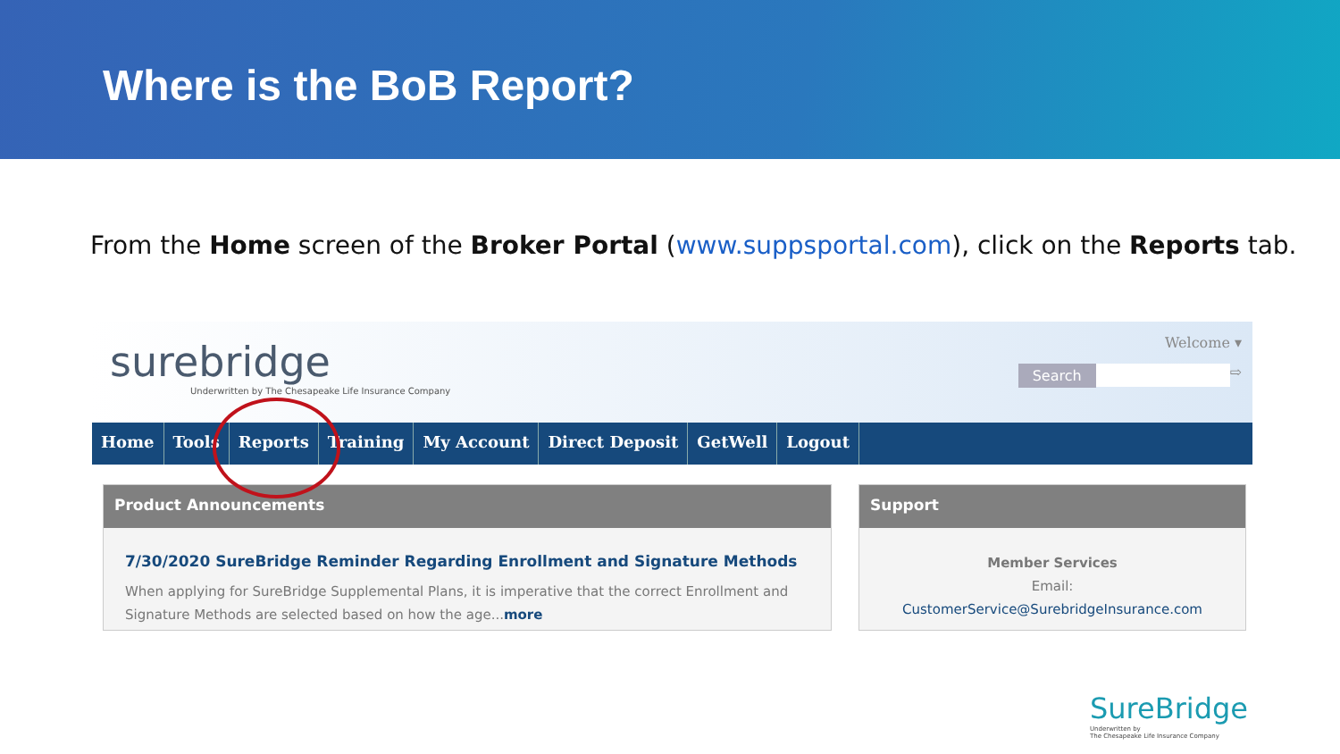Where is the BoB Report?
From the Home screen of the Broker Portal (www.suppsportal.com), click on the Reports tab.
surebridge
Underwritten by The Chesapeake Life Insurance Company
Welcome ▾
Search ⇨
Home Tools Reports Training My Account Direct Deposit GetWell Logout
Product Announcements
7/30/2020 SureBridge Reminder Regarding Enrollment and Signature Methods
When applying for SureBridge Supplemental Plans, it is imperative that the correct Enrollment and Signature Methods are selected based on how the age...more
Support
Member Services
Email:
CustomerService@SurebridgeInsurance.com
SureBridge
Underwritten by
The Chesapeake Life Insurance Company